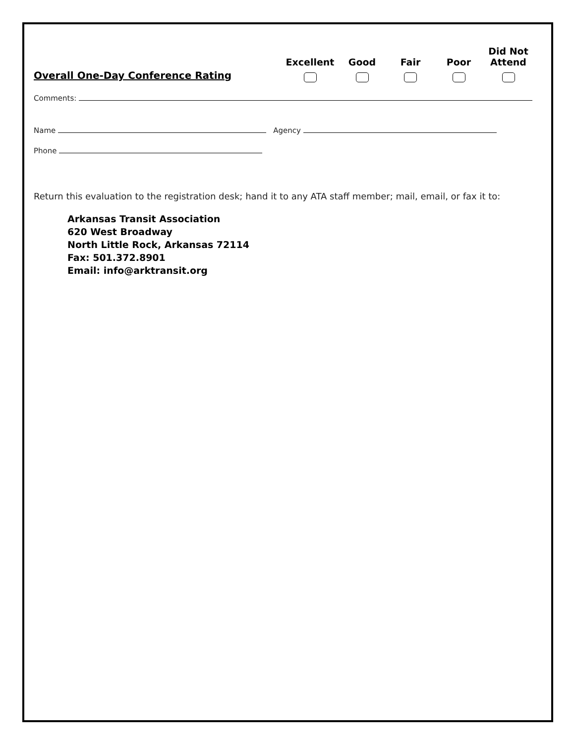Overall One-Day Conference Rating
Excellent
Good
Fair
Poor
Did Not
Attend
Comments:
Name Agency
Phone
Return this evaluation to the registration desk; hand it to any ATA staff member; mail, email, or fax it to:
Arkansas Transit Association
620 West Broadway
North Little Rock, Arkansas 72114
Fax: 501.372.8901
Email: info@arktransit.org